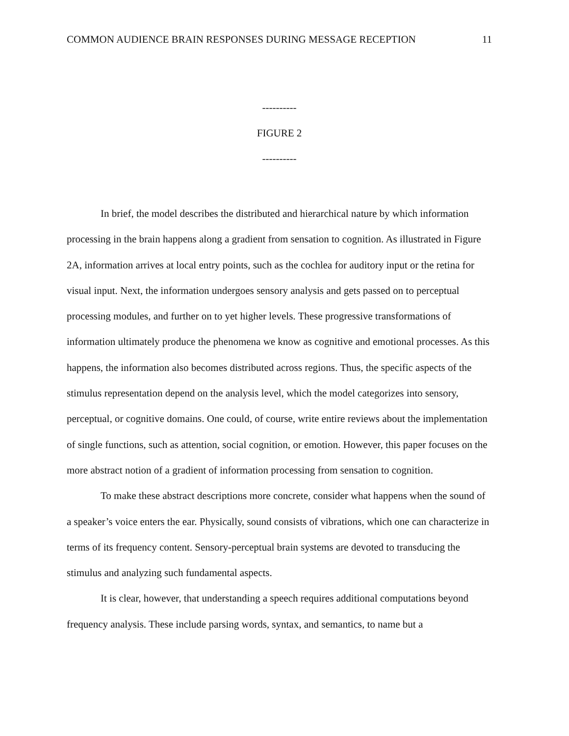COMMON AUDIENCE BRAIN RESPONSES DURING MESSAGE RECEPTION 11
----------
FIGURE 2
----------
In brief, the model describes the distributed and hierarchical nature by which information processing in the brain happens along a gradient from sensation to cognition. As illustrated in Figure 2A, information arrives at local entry points, such as the cochlea for auditory input or the retina for visual input. Next, the information undergoes sensory analysis and gets passed on to perceptual processing modules, and further on to yet higher levels. These progressive transformations of information ultimately produce the phenomena we know as cognitive and emotional processes. As this happens, the information also becomes distributed across regions. Thus, the specific aspects of the stimulus representation depend on the analysis level, which the model categorizes into sensory, perceptual, or cognitive domains. One could, of course, write entire reviews about the implementation of single functions, such as attention, social cognition, or emotion. However, this paper focuses on the more abstract notion of a gradient of information processing from sensation to cognition.
To make these abstract descriptions more concrete, consider what happens when the sound of a speaker’s voice enters the ear. Physically, sound consists of vibrations, which one can characterize in terms of its frequency content. Sensory-perceptual brain systems are devoted to transducing the stimulus and analyzing such fundamental aspects.
It is clear, however, that understanding a speech requires additional computations beyond frequency analysis. These include parsing words, syntax, and semantics, to name but a